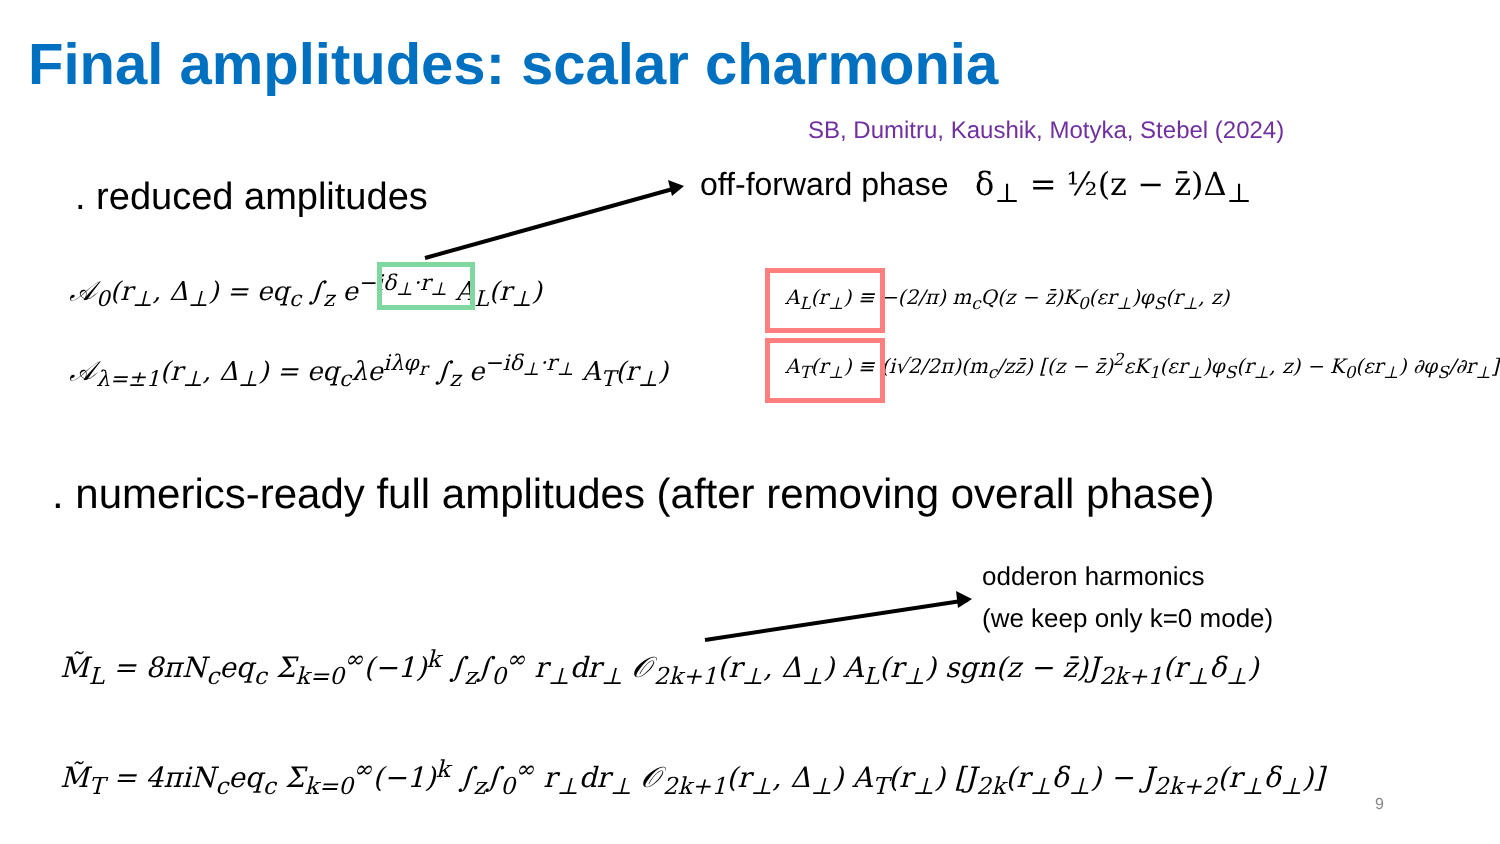Final amplitudes: scalar charmonia
SB, Dumitru, Kaushik, Motyka, Stebel (2024)
. reduced amplitudes
off-forward phase δ<sub>⊥</sub> = ½(z − z̄)Δ<sub>⊥</sub>
𝒜<sub>0</sub>(r<sub>⊥</sub>, Δ<sub>⊥</sub>) = eq<sub>c</sub> ∫<sub>z</sub> e<sup>−iδ<sub>⊥</sub>·r<sub>⊥</sub></sup> A<sub>L</sub>(r<sub>⊥</sub>)
𝒜<sub>λ=±1</sub>(r<sub>⊥</sub>, Δ<sub>⊥</sub>) = eq<sub>c</sub>λe<sup>iλφ<sub>r</sub></sup> ∫<sub>z</sub> e<sup>−iδ<sub>⊥</sub>·r<sub>⊥</sub></sup> A<sub>T</sub>(r<sub>⊥</sub>)
A<sub>L</sub>(r<sub>⊥</sub>) ≡ −(2/π) m<sub>c</sub>Q(z − z̄)K<sub>0</sub>(εr<sub>⊥</sub>)φ<sub>S</sub>(r<sub>⊥</sub>, z)
A<sub>T</sub>(r<sub>⊥</sub>) ≡ (i√2/2π)(m<sub>c</sub>/zz̄) [(z − z̄)<sup>2</sup>εK<sub>1</sub>(εr<sub>⊥</sub>)φ<sub>S</sub>(r<sub>⊥</sub>, z) − K<sub>0</sub>(εr<sub>⊥</sub>) ∂φ<sub>S</sub>/∂r<sub>⊥</sub>]
. numerics-ready full amplitudes (after removing overall phase)
odderon harmonics
(we keep only k=0 mode)
M̃<sub>L</sub> = 8πN<sub>c</sub>eq<sub>c</sub> Σ<sub>k=0</sub><sup>∞</sup>(−1)<sup>k</sup> ∫<sub>z</sub>∫<sub>0</sub><sup>∞</sup> r<sub>⊥</sub>dr<sub>⊥</sub> 𝒪<sub>2k+1</sub>(r<sub>⊥</sub>, Δ<sub>⊥</sub>) A<sub>L</sub>(r<sub>⊥</sub>) sgn(z − z̄)J<sub>2k+1</sub>(r<sub>⊥</sub>δ<sub>⊥</sub>)
M̃<sub>T</sub> = 4πiN<sub>c</sub>eq<sub>c</sub> Σ<sub>k=0</sub><sup>∞</sup>(−1)<sup>k</sup> ∫<sub>z</sub>∫<sub>0</sub><sup>∞</sup> r<sub>⊥</sub>dr<sub>⊥</sub> 𝒪<sub>2k+1</sub>(r<sub>⊥</sub>, Δ<sub>⊥</sub>) A<sub>T</sub>(r<sub>⊥</sub>) [J<sub>2k</sub>(r<sub>⊥</sub>δ<sub>⊥</sub>) − J<sub>2k+2</sub>(r<sub>⊥</sub>δ<sub>⊥</sub>)]
9